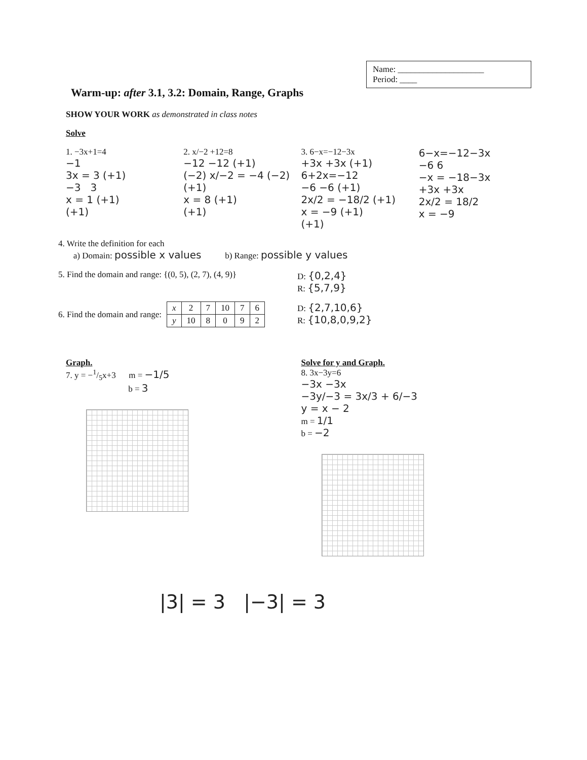Name: ____________________
Period: ____
Warm-up: after 3.1, 3.2: Domain, Range, Graphs
SHOW YOUR WORK as demonstrated in class notes
Solve
1. −3x+1=4
−1
3x = 3 (+1)
−3 3
x = 1 (+1)
(+1)
2. x/−2 +12=8
−12 −12 (+1)
(−2) x/−2 = −4 (−2) (+1)
x = 8 (+1)
(+1)
3. 6−x=−12−3x
+3x +3x (+1)
6+2x=−12
−6 −6 (+1)
2x/2 = −18/2 (+1)
x = −9 (+1)
(+1)
6−x=−12−3x
−6 6
−x = −18−3x
+3x +3x
2x/2 = 18/2
x = −9
4. Write the definition for each
a) Domain: possible x values b) Range: possible y values
5. Find the domain and range: {(0, 5), (2, 7), (4, 9)}
D: {0,2,4}
R: {5,7,9}
6. Find the domain and range:
| x | 2 | 7 | 10 | 7 | 6 |
| y | 10 | 8 | 0 | 9 | 2 |
D: {2,7,10,6}
R: {10,8,0,9,2}
Graph.
7. y = −1/5x+3 m = −1/5
b = 3
Solve for y and Graph.
8. 3x−3y=6
−3x −3x
−3y/−3 = 3x/3 + 6/−3
y = x − 2
m = 1/1
b = −2
|3| = 3 |−3| = 3